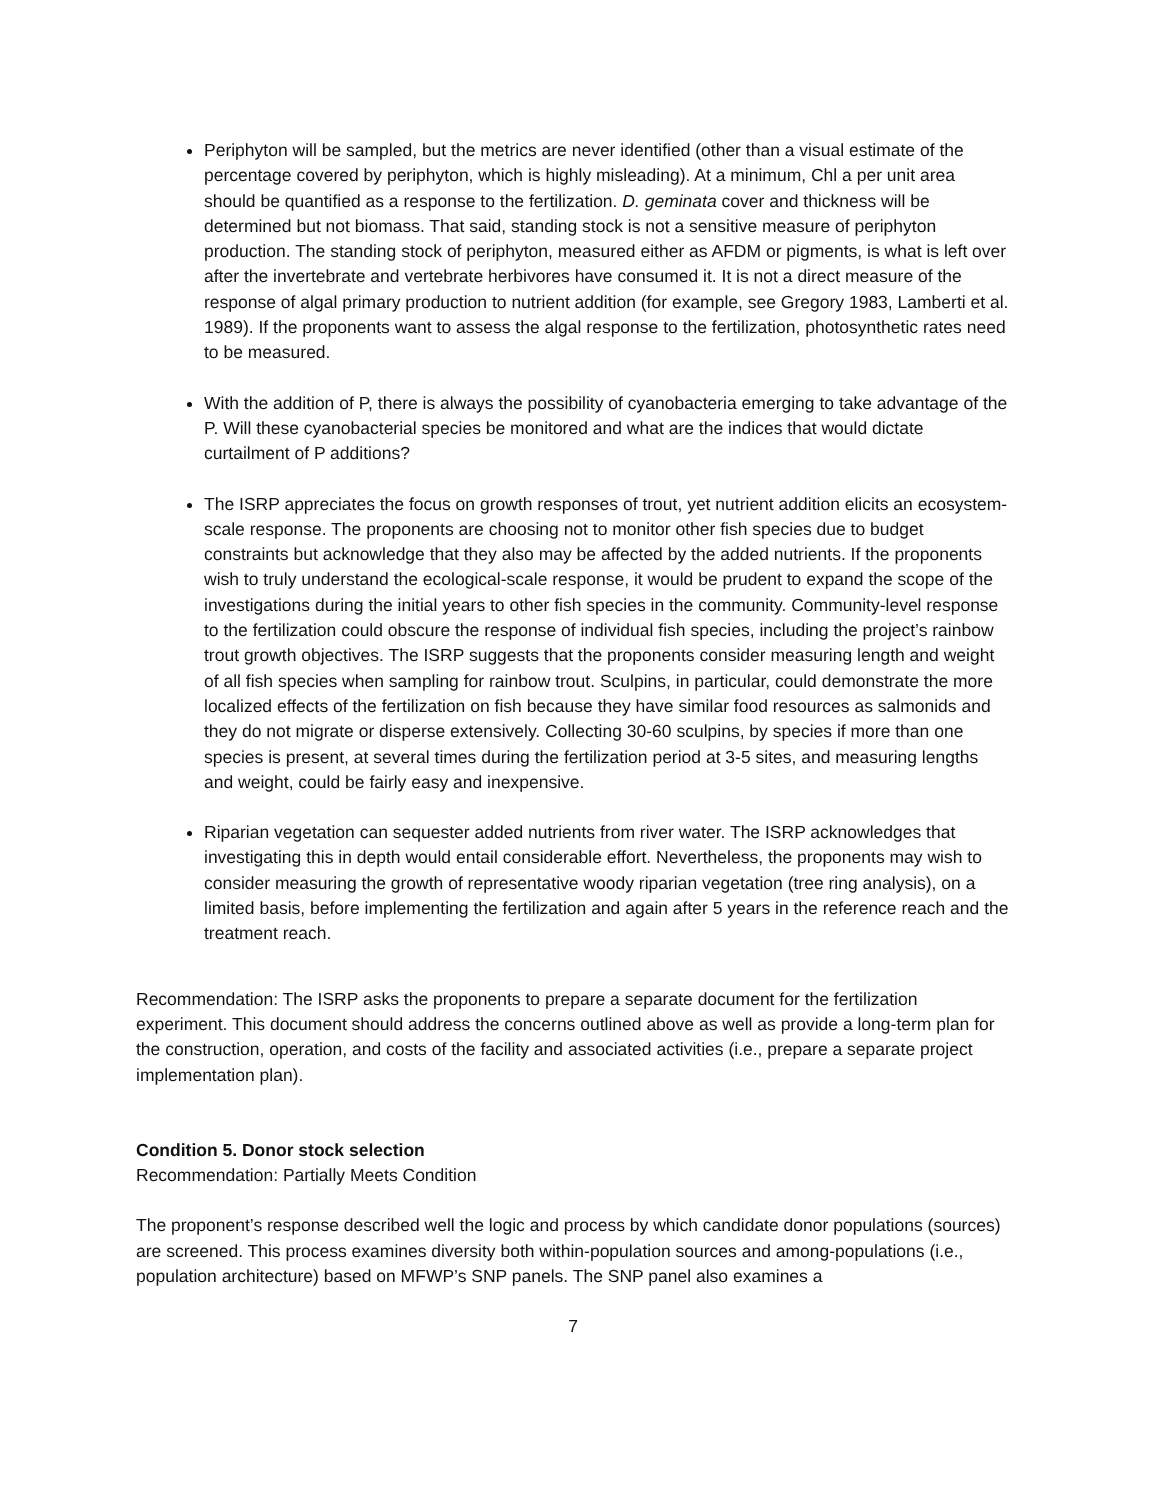Periphyton will be sampled, but the metrics are never identified (other than a visual estimate of the percentage covered by periphyton, which is highly misleading). At a minimum, Chl a per unit area should be quantified as a response to the fertilization. D. geminata cover and thickness will be determined but not biomass. That said, standing stock is not a sensitive measure of periphyton production. The standing stock of periphyton, measured either as AFDM or pigments, is what is left over after the invertebrate and vertebrate herbivores have consumed it. It is not a direct measure of the response of algal primary production to nutrient addition (for example, see Gregory 1983, Lamberti et al. 1989). If the proponents want to assess the algal response to the fertilization, photosynthetic rates need to be measured.
With the addition of P, there is always the possibility of cyanobacteria emerging to take advantage of the P. Will these cyanobacterial species be monitored and what are the indices that would dictate curtailment of P additions?
The ISRP appreciates the focus on growth responses of trout, yet nutrient addition elicits an ecosystem-scale response. The proponents are choosing not to monitor other fish species due to budget constraints but acknowledge that they also may be affected by the added nutrients. If the proponents wish to truly understand the ecological-scale response, it would be prudent to expand the scope of the investigations during the initial years to other fish species in the community. Community-level response to the fertilization could obscure the response of individual fish species, including the project’s rainbow trout growth objectives. The ISRP suggests that the proponents consider measuring length and weight of all fish species when sampling for rainbow trout. Sculpins, in particular, could demonstrate the more localized effects of the fertilization on fish because they have similar food resources as salmonids and they do not migrate or disperse extensively. Collecting 30-60 sculpins, by species if more than one species is present, at several times during the fertilization period at 3-5 sites, and measuring lengths and weight, could be fairly easy and inexpensive.
Riparian vegetation can sequester added nutrients from river water. The ISRP acknowledges that investigating this in depth would entail considerable effort. Nevertheless, the proponents may wish to consider measuring the growth of representative woody riparian vegetation (tree ring analysis), on a limited basis, before implementing the fertilization and again after 5 years in the reference reach and the treatment reach.
Recommendation: The ISRP asks the proponents to prepare a separate document for the fertilization experiment. This document should address the concerns outlined above as well as provide a long-term plan for the construction, operation, and costs of the facility and associated activities (i.e., prepare a separate project implementation plan).
Condition 5. Donor stock selection
Recommendation: Partially Meets Condition
The proponent’s response described well the logic and process by which candidate donor populations (sources) are screened. This process examines diversity both within-population sources and among-populations (i.e., population architecture) based on MFWP’s SNP panels. The SNP panel also examines a
7